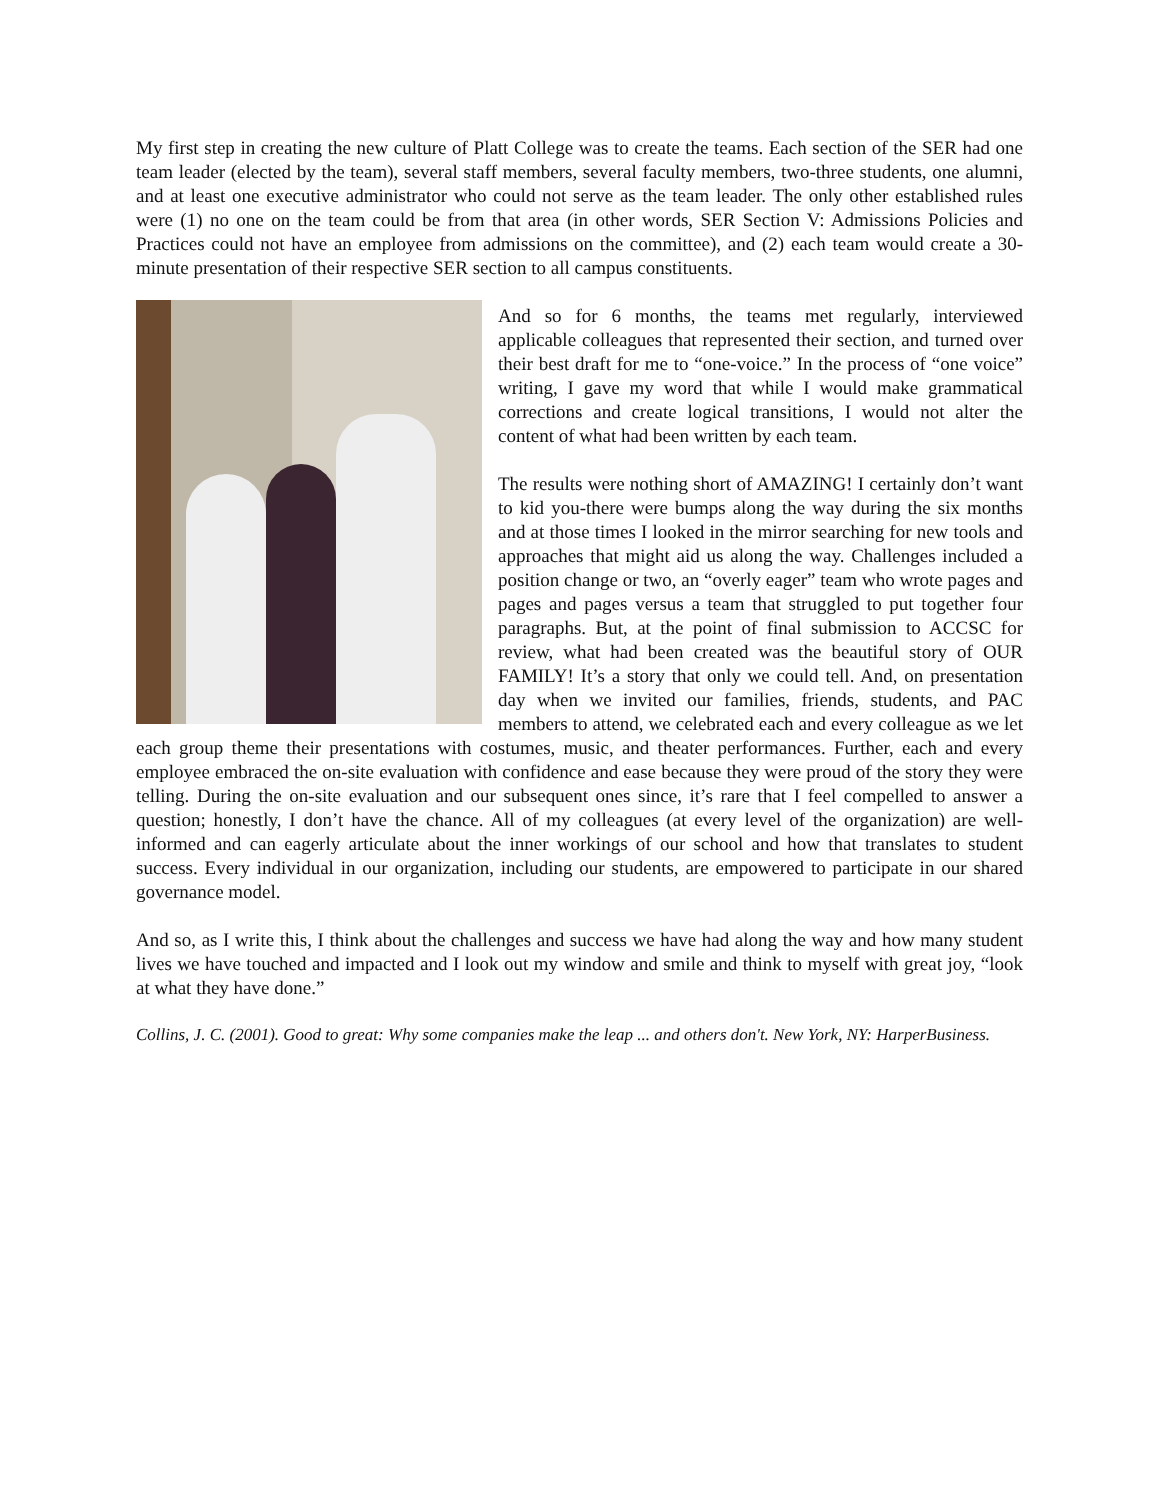My first step in creating the new culture of Platt College was to create the teams. Each section of the SER had one team leader (elected by the team), several staff members, several faculty members, two-three students, one alumni, and at least one executive administrator who could not serve as the team leader. The only other established rules were (1) no one on the team could be from that area (in other words, SER Section V: Admissions Policies and Practices could not have an employee from admissions on the committee), and (2) each team would create a 30-minute presentation of their respective SER section to all campus constituents.
And so for 6 months, the teams met regularly, interviewed applicable colleagues that represented their section, and turned over their best draft for me to “one-voice.” In the process of “one voice” writing, I gave my word that while I would make grammatical corrections and create logical transitions, I would not alter the content of what had been written by each team.
The results were nothing short of AMAZING! I certainly don’t want to kid you-there were bumps along the way during the six months and at those times I looked in the mirror searching for new tools and approaches that might aid us along the way. Challenges included a position change or two, an “overly eager” team who wrote pages and pages and pages versus a team that struggled to put together four paragraphs. But, at the point of final submission to ACCSC for review, what had been created was the beautiful story of OUR FAMILY! It’s a story that only we could tell. And, on presentation day when we invited our families, friends, students, and PAC members to attend, we celebrated each and every colleague as we let each group theme their presentations with costumes, music, and theater performances. Further, each and every employee embraced the on-site evaluation with confidence and ease because they were proud of the story they were telling. During the on-site evaluation and our subsequent ones since, it’s rare that I feel compelled to answer a question; honestly, I don’t have the chance. All of my colleagues (at every level of the organization) are well-informed and can eagerly articulate about the inner workings of our school and how that translates to student success. Every individual in our organization, including our students, are empowered to participate in our shared governance model.
And so, as I write this, I think about the challenges and success we have had along the way and how many student lives we have touched and impacted and I look out my window and smile and think to myself with great joy, “look at what they have done.”
Collins, J. C. (2001). Good to great: Why some companies make the leap ... and others don't. New York, NY: HarperBusiness.